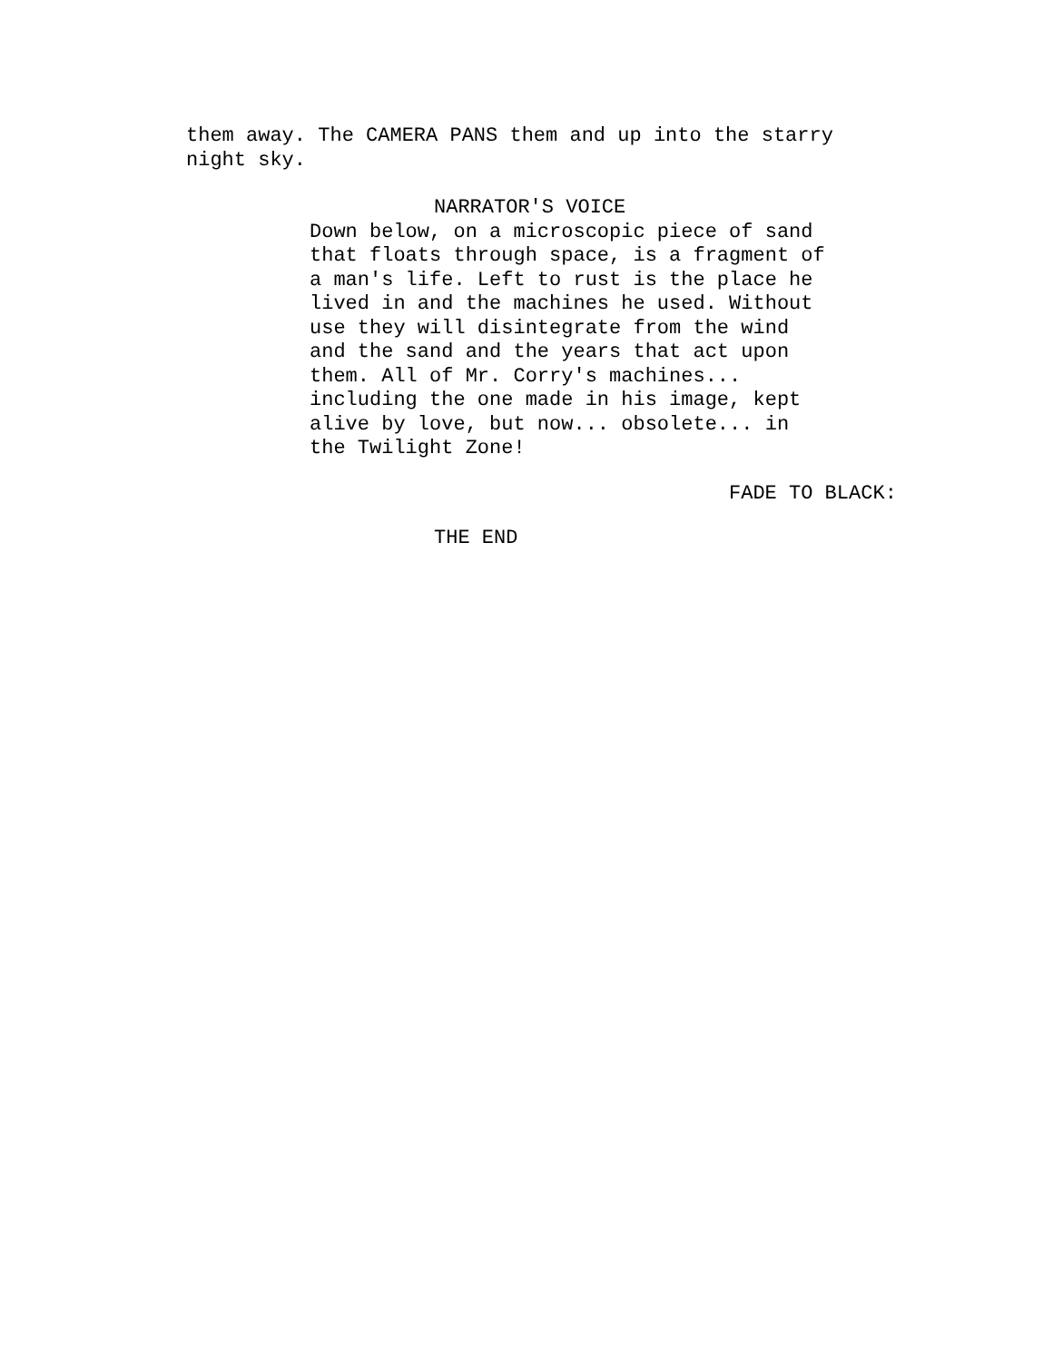them away. The CAMERA PANS them and up into the starry
night sky.
NARRATOR'S VOICE
Down below, on a microscopic piece of sand
that floats through space, is a fragment of
a man's life. Left to rust is the place he
lived in and the machines he used. Without
use they will disintegrate from the wind
and the sand and the years that act upon
them. All of Mr. Corry's machines...
including the one made in his image, kept
alive by love, but now... obsolete... in
the Twilight Zone!
FADE TO BLACK:
THE END